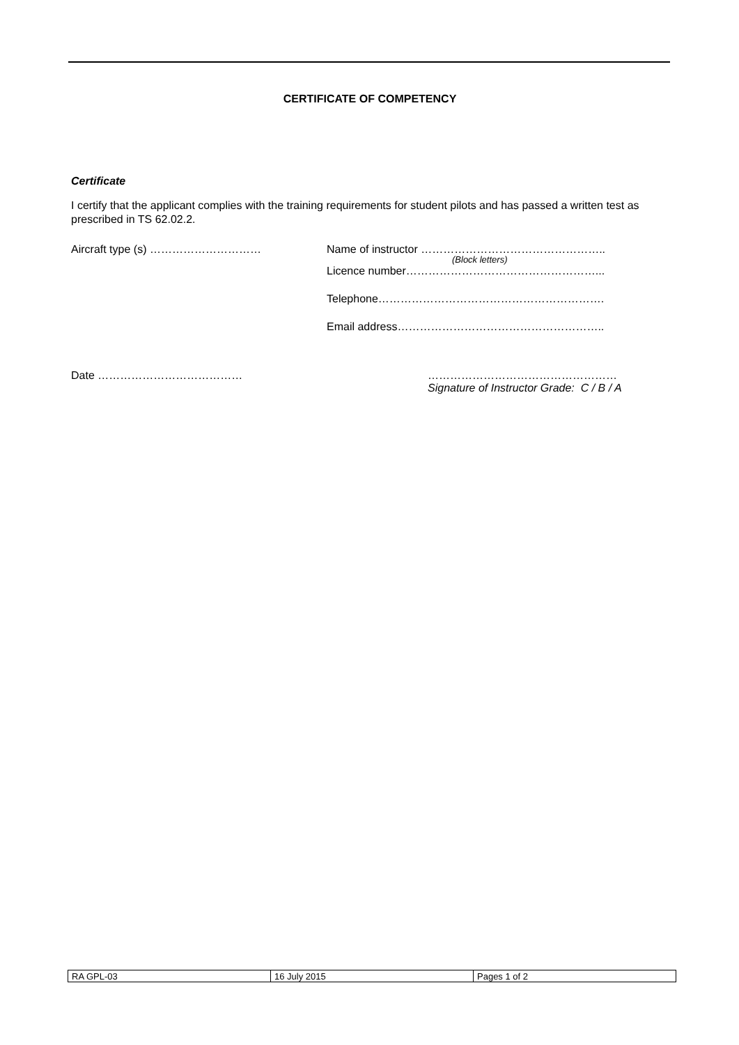CERTIFICATE OF COMPETENCY
Certificate
I certify that the applicant complies with the training requirements for student pilots and has passed a written test as prescribed in TS 62.02.2.
Aircraft type (s) ………………………… Name of instructor …………………………………………..
(Block letters)
Licence number……………………………………………...
Telephone…………………………………………………….
Email address………………………………………………..
Date ………………………………… ……………………………………………
Signature of Instructor Grade: C / B / A
| RA GPL-03 | 16 July 2015 | Pages 1 of 2 |